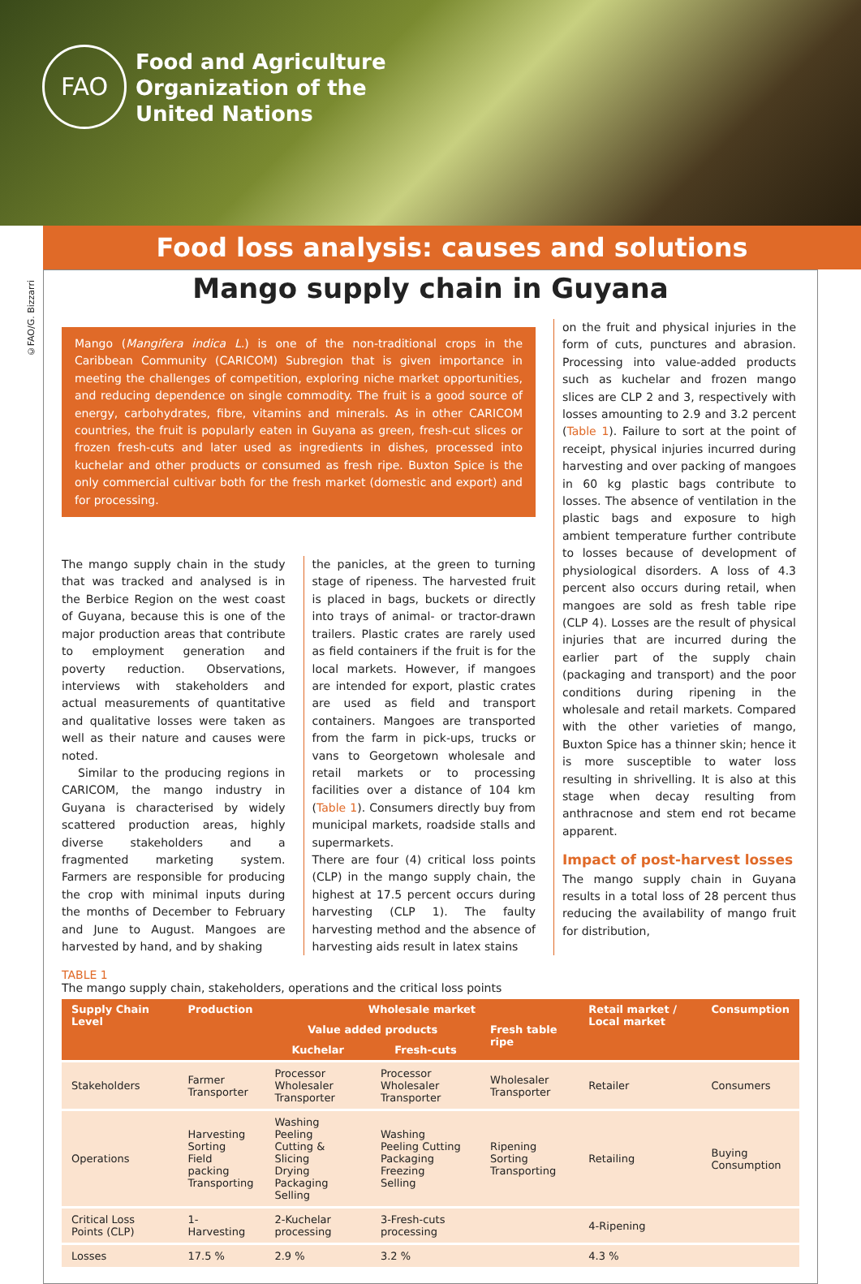FAO
Food and Agriculture
Organization of the
United Nations
©FAO/G. Bizzarri
Food loss analysis: causes and solutions
Mango supply chain in Guyana
Mango (Mangifera indica L.) is one of the non-traditional crops in the Caribbean Community (CARICOM) Subregion that is given importance in meeting the challenges of competition, exploring niche market opportunities, and reducing dependence on single commodity. The fruit is a good source of energy, carbohydrates, fibre, vitamins and minerals. As in other CARICOM countries, the fruit is popularly eaten in Guyana as green, fresh-cut slices or frozen fresh-cuts and later used as ingredients in dishes, processed into kuchelar and other products or consumed as fresh ripe. Buxton Spice is the only commercial cultivar both for the fresh market (domestic and export) and for processing.
The mango supply chain in the study that was tracked and analysed is in the Berbice Region on the west coast of Guyana, because this is one of the major production areas that contribute to employment generation and poverty reduction. Observations, interviews with stakeholders and actual measurements of quantitative and qualitative losses were taken as well as their nature and causes were noted.
Similar to the producing regions in CARICOM, the mango industry in Guyana is characterised by widely scattered production areas, highly diverse stakeholders and a fragmented marketing system. Farmers are responsible for producing the crop with minimal inputs during the months of December to February and June to August. Mangoes are harvested by hand, and by shaking
the panicles, at the green to turning stage of ripeness. The harvested fruit is placed in bags, buckets or directly into trays of animal- or tractor-drawn trailers. Plastic crates are rarely used as field containers if the fruit is for the local markets. However, if mangoes are intended for export, plastic crates are used as field and transport containers. Mangoes are transported from the farm in pick-ups, trucks or vans to Georgetown wholesale and retail markets or to processing facilities over a distance of 104 km (Table 1). Consumers directly buy from municipal markets, roadside stalls and supermarkets.
There are four (4) critical loss points (CLP) in the mango supply chain, the highest at 17.5 percent occurs during harvesting (CLP 1). The faulty harvesting method and the absence of harvesting aids result in latex stains
on the fruit and physical injuries in the form of cuts, punctures and abrasion. Processing into value-added products such as kuchelar and frozen mango slices are CLP 2 and 3, respectively with losses amounting to 2.9 and 3.2 percent (Table 1). Failure to sort at the point of receipt, physical injuries incurred during harvesting and over packing of mangoes in 60 kg plastic bags contribute to losses. The absence of ventilation in the plastic bags and exposure to high ambient temperature further contribute to losses because of development of physiological disorders. A loss of 4.3 percent also occurs during retail, when mangoes are sold as fresh table ripe (CLP 4). Losses are the result of physical injuries that are incurred during the earlier part of the supply chain (packaging and transport) and the poor conditions during ripening in the wholesale and retail markets. Compared with the other varieties of mango, Buxton Spice has a thinner skin; hence it is more susceptible to water loss resulting in shrivelling. It is also at this stage when decay resulting from anthracnose and stem end rot became apparent.
Impact of post-harvest losses
The mango supply chain in Guyana results in a total loss of 28 percent thus reducing the availability of mango fruit for distribution,
TABLE 1
The mango supply chain, stakeholders, operations and the critical loss points
| Supply Chain Level | Production | Wholesale market | | | Retail market / Local market | Consumption |
| --- | --- | --- | --- | --- | --- | --- |
| | | Value added products | | Fresh table ripe | | |
| | | Kuchelar | Fresh-cuts | | | |
| Stakeholders | Farmer Transporter | Processor Wholesaler Transporter | Processor Wholesaler Transporter | Wholesaler Transporter | Retailer | Consumers |
| Operations | Harvesting Sorting Field packing Transporting | Washing Peeling Cutting & Slicing Drying Packaging Selling | Washing Peeling Cutting Packaging Freezing Selling | Ripening Sorting Transporting | Retailing | Buying Consumption |
| Critical Loss Points (CLP) | 1-Harvesting | 2-Kuchelar processing | 3-Fresh-cuts processing | | 4-Ripening | |
| Losses | 17.5 % | 2.9 % | 3.2 % | | 4.3 % | |